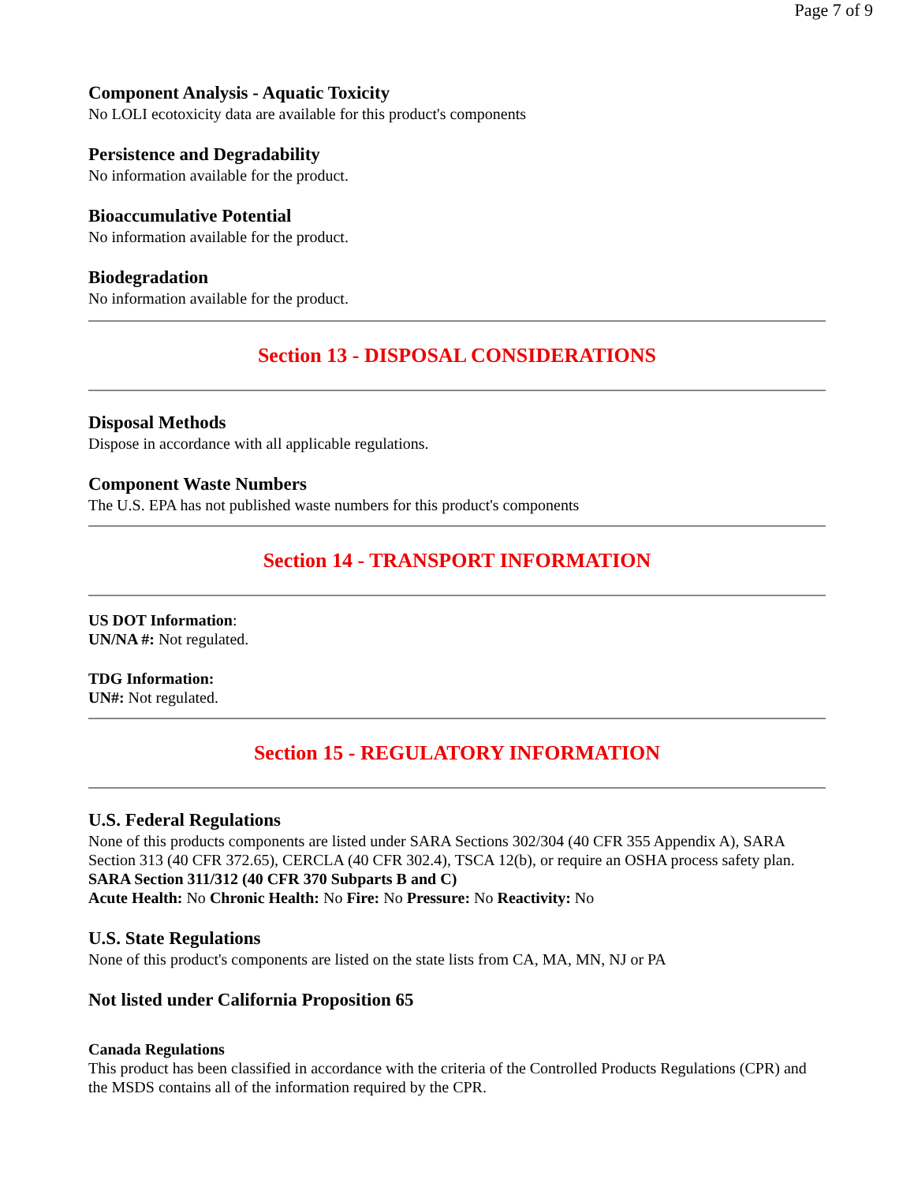Page 7 of 9
Component Analysis - Aquatic Toxicity
No LOLI ecotoxicity data are available for this product's components
Persistence and Degradability
No information available for the product.
Bioaccumulative Potential
No information available for the product.
Biodegradation
No information available for the product.
Section 13 - DISPOSAL CONSIDERATIONS
Disposal Methods
Dispose in accordance with all applicable regulations.
Component Waste Numbers
The U.S. EPA has not published waste numbers for this product's components
Section 14 - TRANSPORT INFORMATION
US DOT Information:
UN/NA #: Not regulated.
TDG Information:
UN#: Not regulated.
Section 15 - REGULATORY INFORMATION
U.S. Federal Regulations
None of this products components are listed under SARA Sections 302/304 (40 CFR 355 Appendix A), SARA Section 313 (40 CFR 372.65), CERCLA (40 CFR 302.4), TSCA 12(b), or require an OSHA process safety plan.
SARA Section 311/312 (40 CFR 370 Subparts B and C)
Acute Health: No Chronic Health: No Fire: No Pressure: No Reactivity: No
U.S. State Regulations
None of this product's components are listed on the state lists from CA, MA, MN, NJ or PA
Not listed under California Proposition 65
Canada Regulations
This product has been classified in accordance with the criteria of the Controlled Products Regulations (CPR) and the MSDS contains all of the information required by the CPR.